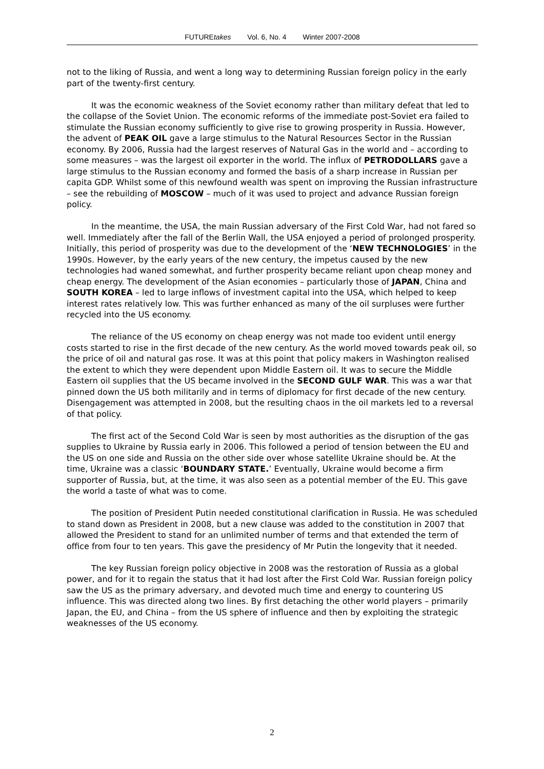FUTUREtakes Vol. 6, No. 4 Winter 2007-2008
not to the liking of Russia, and went a long way to determining Russian foreign policy in the early part of the twenty-first century.
It was the economic weakness of the Soviet economy rather than military defeat that led to the collapse of the Soviet Union. The economic reforms of the immediate post-Soviet era failed to stimulate the Russian economy sufficiently to give rise to growing prosperity in Russia. However, the advent of PEAK OIL gave a large stimulus to the Natural Resources Sector in the Russian economy. By 2006, Russia had the largest reserves of Natural Gas in the world and – according to some measures – was the largest oil exporter in the world. The influx of PETRODOLLARS gave a large stimulus to the Russian economy and formed the basis of a sharp increase in Russian per capita GDP. Whilst some of this newfound wealth was spent on improving the Russian infrastructure – see the rebuilding of MOSCOW – much of it was used to project and advance Russian foreign policy.
In the meantime, the USA, the main Russian adversary of the First Cold War, had not fared so well. Immediately after the fall of the Berlin Wall, the USA enjoyed a period of prolonged prosperity. Initially, this period of prosperity was due to the development of the ‘NEW TECHNOLOGIES’ in the 1990s. However, by the early years of the new century, the impetus caused by the new technologies had waned somewhat, and further prosperity became reliant upon cheap money and cheap energy. The development of the Asian economies – particularly those of JAPAN, China and SOUTH KOREA – led to large inflows of investment capital into the USA, which helped to keep interest rates relatively low. This was further enhanced as many of the oil surpluses were further recycled into the US economy.
The reliance of the US economy on cheap energy was not made too evident until energy costs started to rise in the first decade of the new century. As the world moved towards peak oil, so the price of oil and natural gas rose. It was at this point that policy makers in Washington realised the extent to which they were dependent upon Middle Eastern oil. It was to secure the Middle Eastern oil supplies that the US became involved in the SECOND GULF WAR. This was a war that pinned down the US both militarily and in terms of diplomacy for first decade of the new century. Disengagement was attempted in 2008, but the resulting chaos in the oil markets led to a reversal of that policy.
The first act of the Second Cold War is seen by most authorities as the disruption of the gas supplies to Ukraine by Russia early in 2006. This followed a period of tension between the EU and the US on one side and Russia on the other side over whose satellite Ukraine should be. At the time, Ukraine was a classic ‘BOUNDARY STATE.’ Eventually, Ukraine would become a firm supporter of Russia, but, at the time, it was also seen as a potential member of the EU. This gave the world a taste of what was to come.
The position of President Putin needed constitutional clarification in Russia. He was scheduled to stand down as President in 2008, but a new clause was added to the constitution in 2007 that allowed the President to stand for an unlimited number of terms and that extended the term of office from four to ten years. This gave the presidency of Mr Putin the longevity that it needed.
The key Russian foreign policy objective in 2008 was the restoration of Russia as a global power, and for it to regain the status that it had lost after the First Cold War. Russian foreign policy saw the US as the primary adversary, and devoted much time and energy to countering US influence. This was directed along two lines. By first detaching the other world players – primarily Japan, the EU, and China – from the US sphere of influence and then by exploiting the strategic weaknesses of the US economy.
2